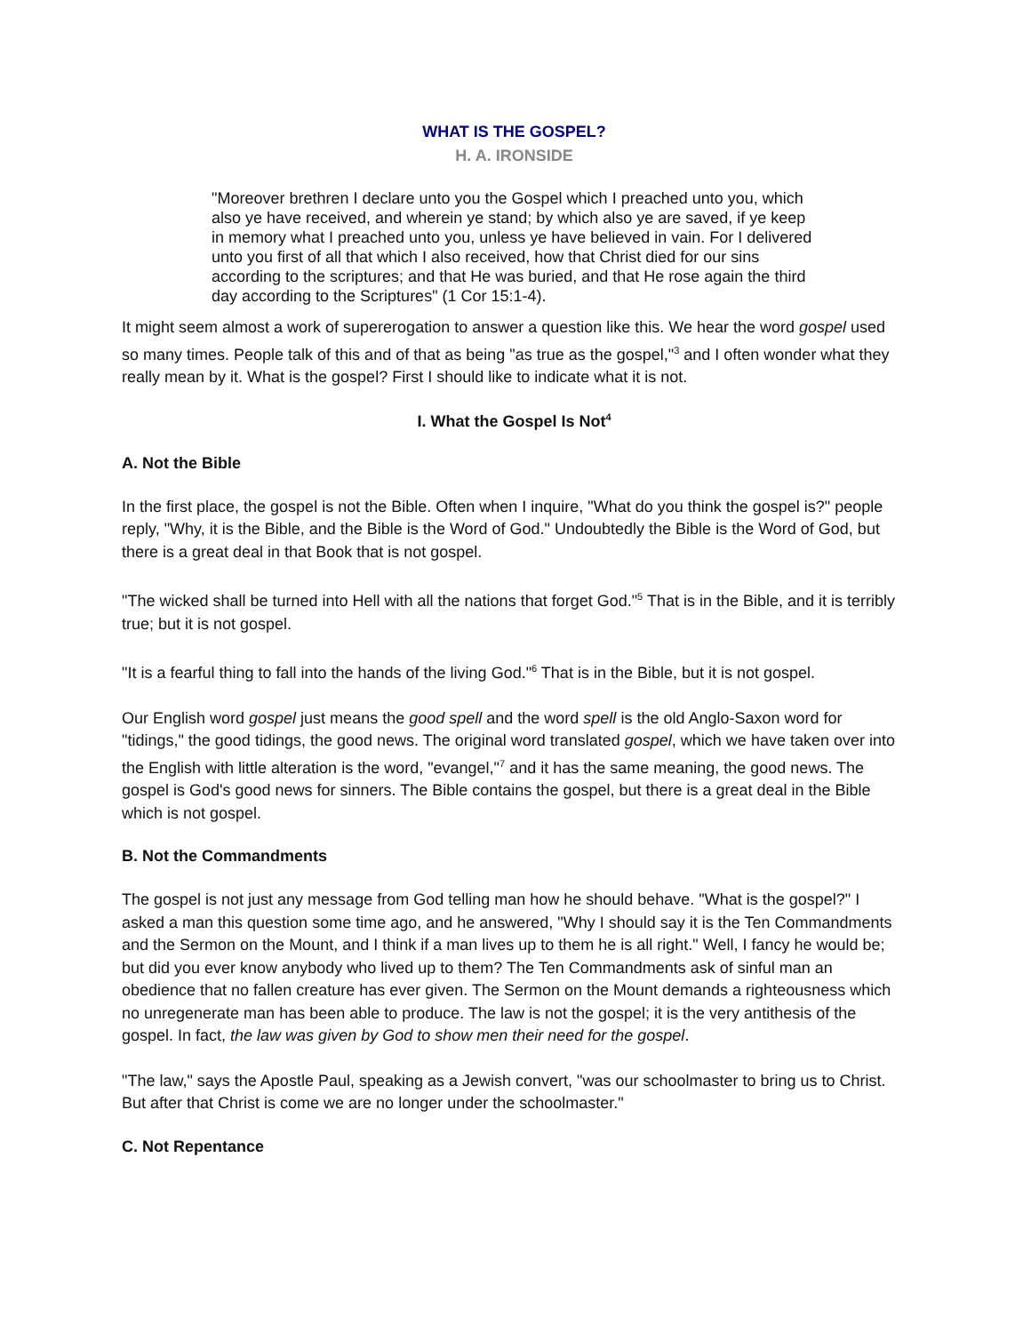WHAT IS THE GOSPEL?
H. A. IRONSIDE
"Moreover brethren I declare unto you the Gospel which I preached unto you, which also ye have received, and wherein ye stand; by which also ye are saved, if ye keep in memory what I preached unto you, unless ye have believed in vain. For I delivered unto you first of all that which I also received, how that Christ died for our sins according to the scriptures; and that He was buried, and that He rose again the third day according to the Scriptures" (1 Cor 15:1-4).
It might seem almost a work of supererogation to answer a question like this. We hear the word gospel used so many times. People talk of this and of that as being "as true as the gospel,"<sup>3</sup> and I often wonder what they really mean by it. What is the gospel? First I should like to indicate what it is not.
I. What the Gospel Is Not<sup>4</sup>
A. Not the Bible
In the first place, the gospel is not the Bible. Often when I inquire, "What do you think the gospel is?" people reply, "Why, it is the Bible, and the Bible is the Word of God." Undoubtedly the Bible is the Word of God, but there is a great deal in that Book that is not gospel.
"The wicked shall be turned into Hell with all the nations that forget God."<sup>5</sup> That is in the Bible, and it is terribly true; but it is not gospel.
"It is a fearful thing to fall into the hands of the living God."<sup>6</sup> That is in the Bible, but it is not gospel.
Our English word gospel just means the good spell and the word spell is the old Anglo-Saxon word for "tidings," the good tidings, the good news. The original word translated gospel, which we have taken over into the English with little alteration is the word, "evangel,"<sup>7</sup> and it has the same meaning, the good news. The gospel is God's good news for sinners. The Bible contains the gospel, but there is a great deal in the Bible which is not gospel.
B. Not the Commandments
The gospel is not just any message from God telling man how he should behave. "What is the gospel?" I asked a man this question some time ago, and he answered, "Why I should say it is the Ten Commandments and the Sermon on the Mount, and I think if a man lives up to them he is all right." Well, I fancy he would be; but did you ever know anybody who lived up to them? The Ten Commandments ask of sinful man an obedience that no fallen creature has ever given. The Sermon on the Mount demands a righteousness which no unregenerate man has been able to produce. The law is not the gospel; it is the very antithesis of the gospel. In fact, the law was given by God to show men their need for the gospel.
"The law," says the Apostle Paul, speaking as a Jewish convert, "was our schoolmaster to bring us to Christ. But after that Christ is come we are no longer under the schoolmaster."
C. Not Repentance